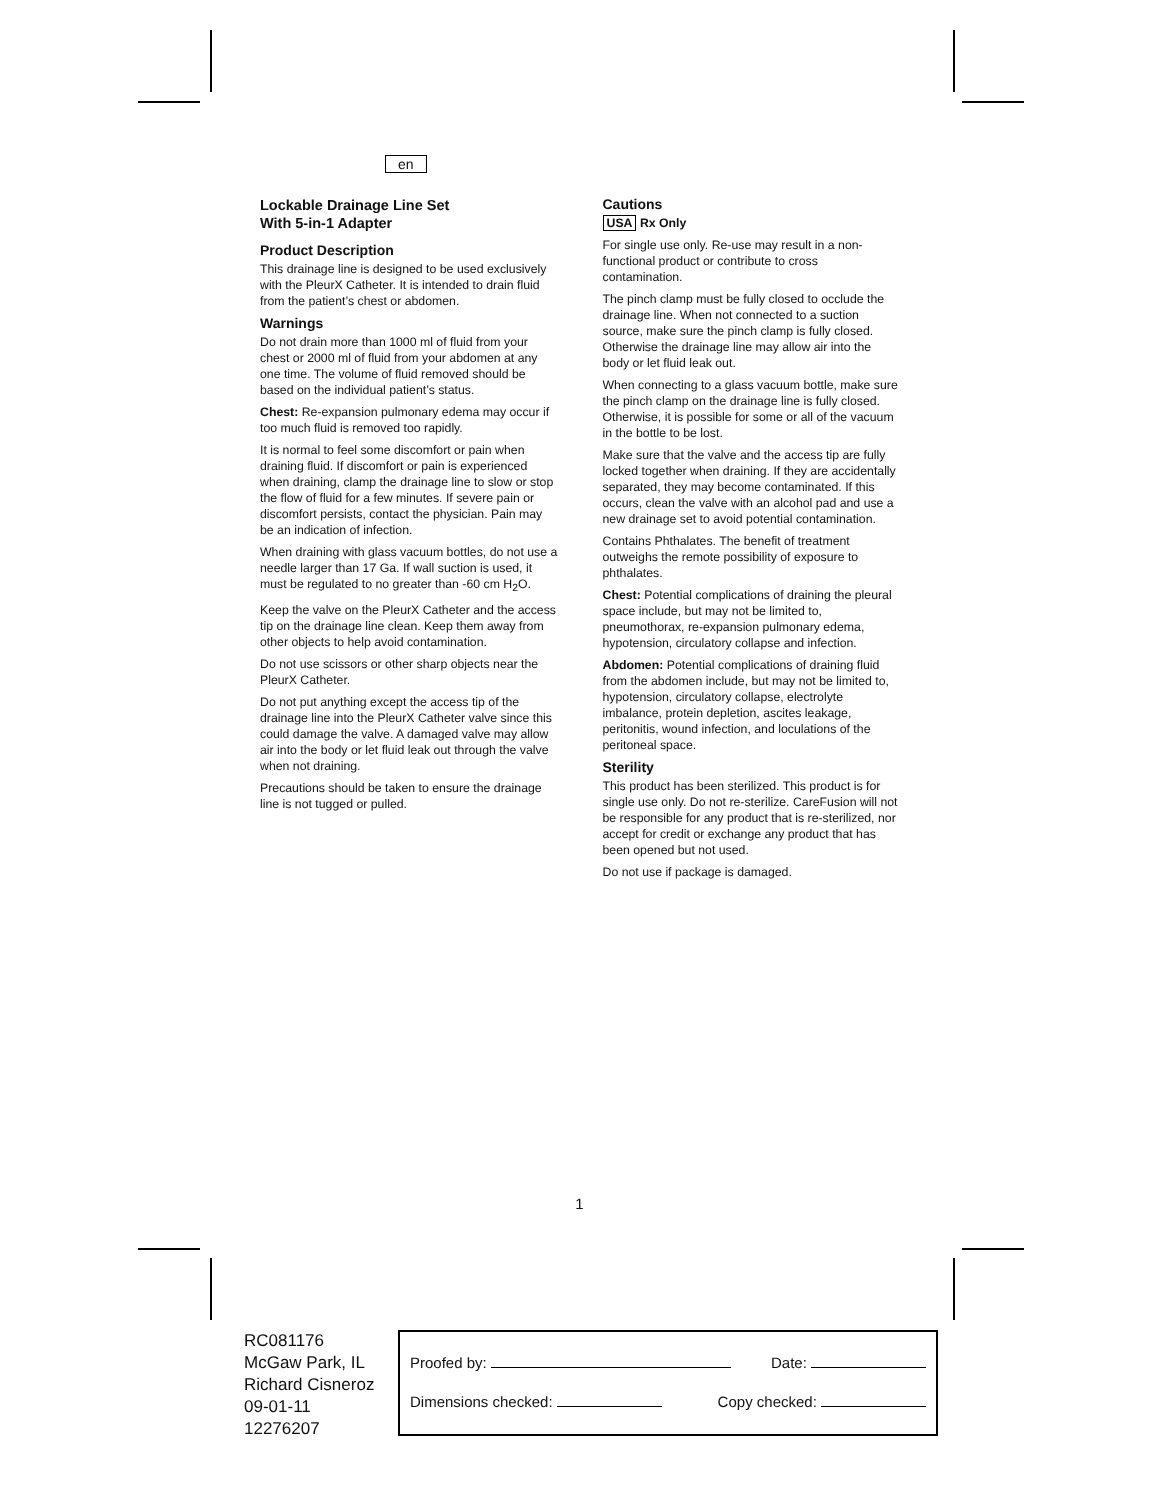en
Lockable Drainage Line Set
With 5-in-1 Adapter
Product Description
This drainage line is designed to be used exclusively with the PleurX Catheter. It is intended to drain fluid from the patient’s chest or abdomen.
Warnings
Do not drain more than 1000 ml of fluid from your chest or 2000 ml of fluid from your abdomen at any one time. The volume of fluid removed should be based on the individual patient’s status.
Chest: Re-expansion pulmonary edema may occur if too much fluid is removed too rapidly.
It is normal to feel some discomfort or pain when draining fluid. If discomfort or pain is experienced when draining, clamp the drainage line to slow or stop the flow of fluid for a few minutes. If severe pain or discomfort persists, contact the physician. Pain may be an indication of infection.
When draining with glass vacuum bottles, do not use a needle larger than 17 Ga. If wall suction is used, it must be regulated to no greater than -60 cm H<sub>2</sub>O.
Keep the valve on the PleurX Catheter and the access tip on the drainage line clean. Keep them away from other objects to help avoid contamination.
Do not use scissors or other sharp objects near the PleurX Catheter.
Do not put anything except the access tip of the drainage line into the PleurX Catheter valve since this could damage the valve. A damaged valve may allow air into the body or let fluid leak out through the valve when not draining.
Precautions should be taken to ensure the drainage line is not tugged or pulled.
Cautions
USA Rx Only
For single use only. Re-use may result in a non-functional product or contribute to cross contamination.
The pinch clamp must be fully closed to occlude the drainage line. When not connected to a suction source, make sure the pinch clamp is fully closed. Otherwise the drainage line may allow air into the body or let fluid leak out.
When connecting to a glass vacuum bottle, make sure the pinch clamp on the drainage line is fully closed. Otherwise, it is possible for some or all of the vacuum in the bottle to be lost.
Make sure that the valve and the access tip are fully locked together when draining. If they are accidentally separated, they may become contaminated. If this occurs, clean the valve with an alcohol pad and use a new drainage set to avoid potential contamination.
Contains Phthalates. The benefit of treatment outweighs the remote possibility of exposure to phthalates.
Chest: Potential complications of draining the pleural space include, but may not be limited to, pneumothorax, re-expansion pulmonary edema, hypotension, circulatory collapse and infection.
Abdomen: Potential complications of draining fluid from the abdomen include, but may not be limited to, hypotension, circulatory collapse, electrolyte imbalance, protein depletion, ascites leakage, peritonitis, wound infection, and loculations of the peritoneal space.
Sterility
This product has been sterilized. This product is for single use only. Do not re-sterilize. CareFusion will not be responsible for any product that is re-sterilized, nor accept for credit or exchange any product that has been opened but not used.
Do not use if package is damaged.
1
RC081176
McGaw Park, IL
Richard Cisneroz
09-01-11
12276207
Proofed by: Date:
Dimensions checked: Copy checked: